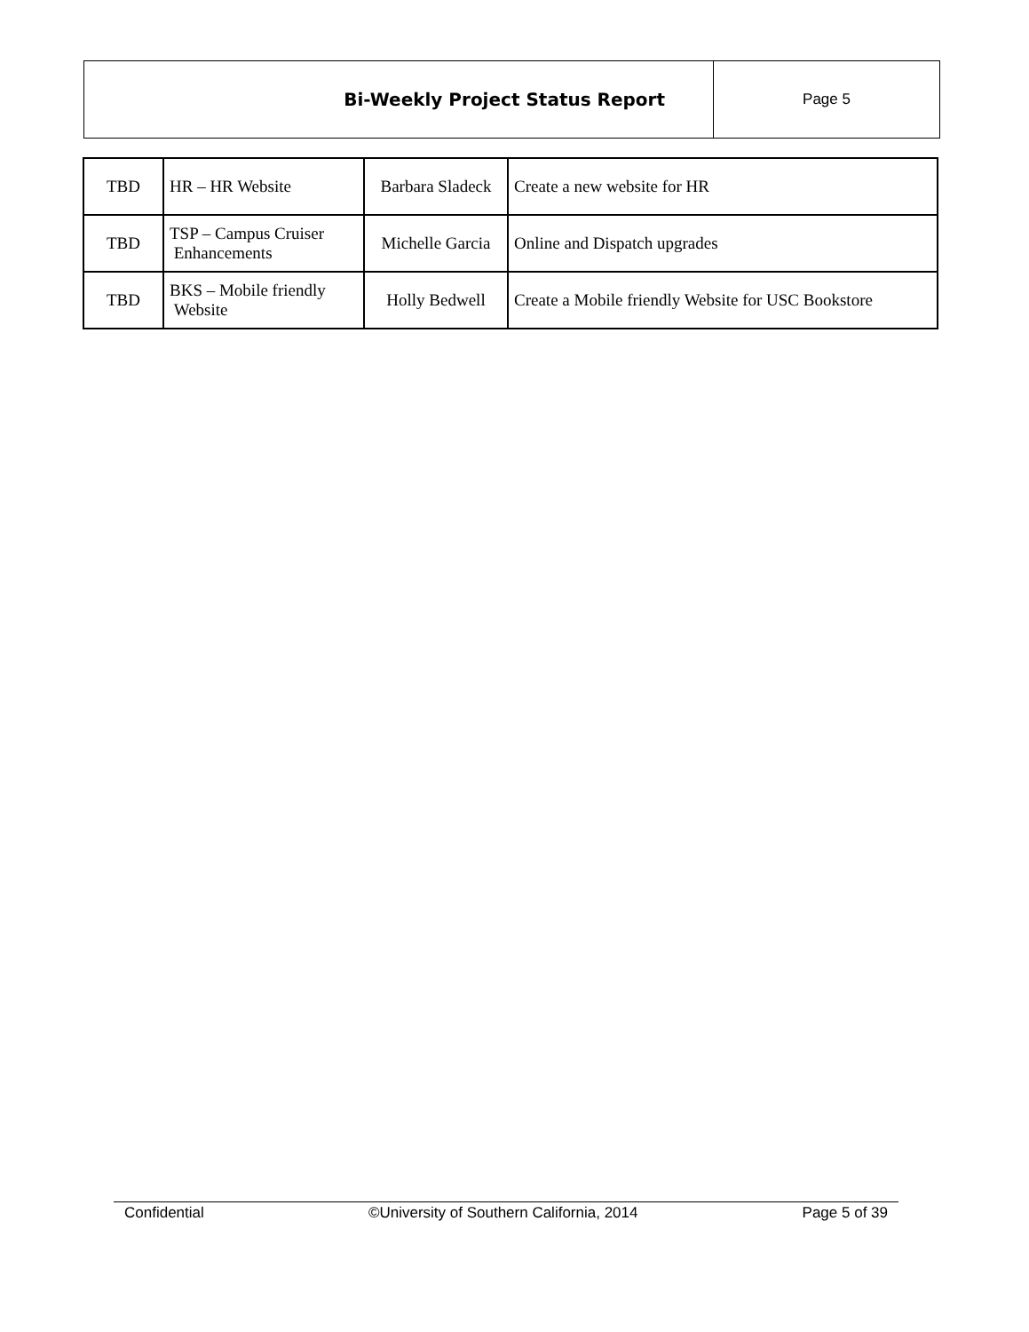| Bi-Weekly Project Status Report | Page 5 |
| TBD | HR – HR Website | Barbara Sladeck | Create a new website for HR |
| TBD | TSP – Campus Cruiser Enhancements | Michelle Garcia | Online and Dispatch upgrades |
| TBD | BKS – Mobile friendly Website | Holly Bedwell | Create a Mobile friendly Website for USC Bookstore |
Confidential ©University of Southern California, 2014 Page 5 of 39